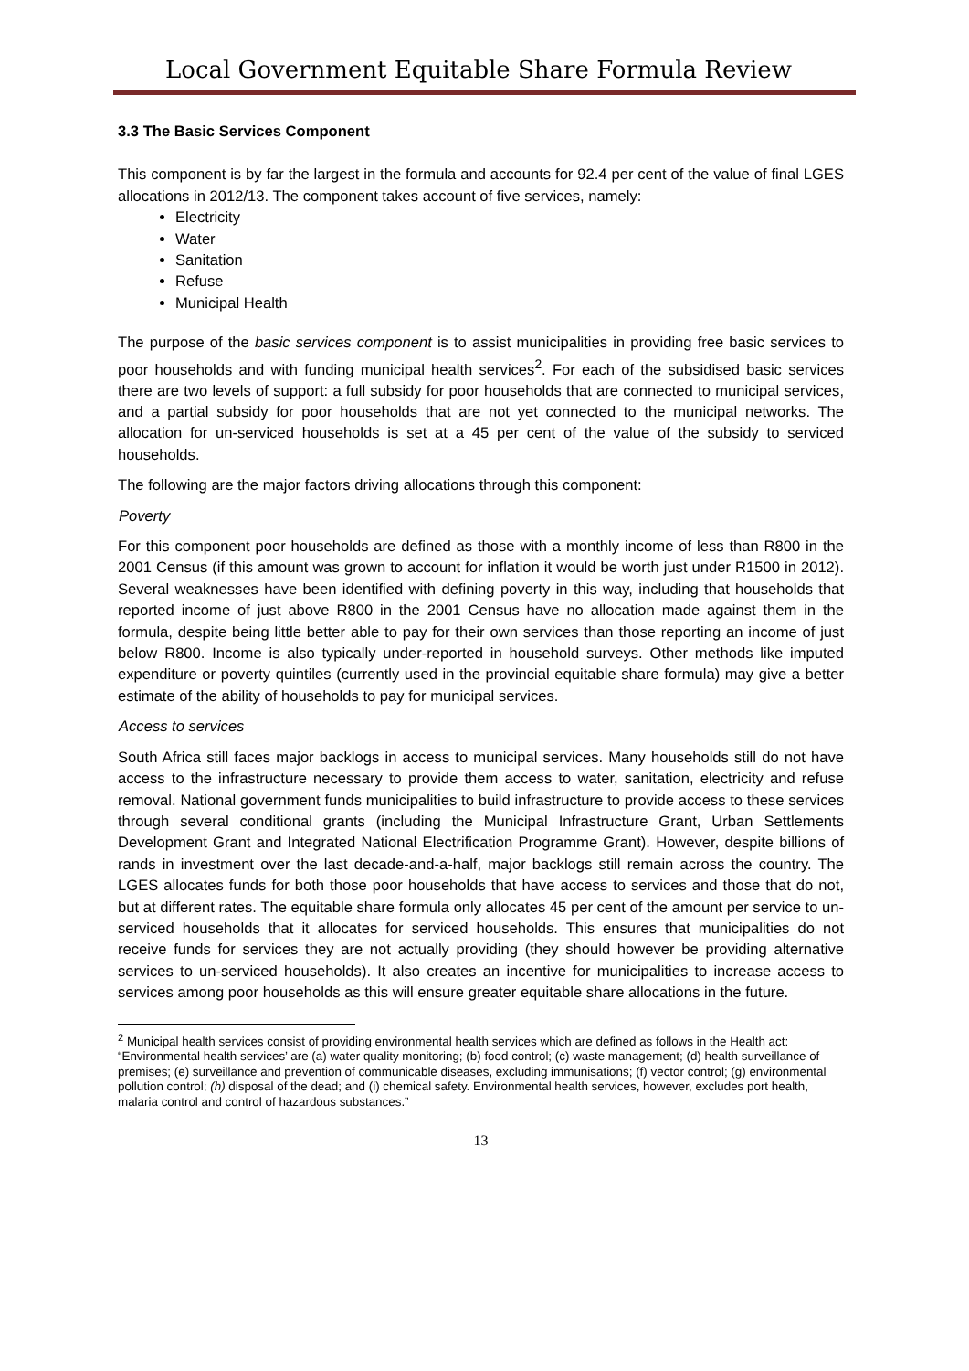Local Government Equitable Share Formula Review
3.3 The Basic Services Component
This component is by far the largest in the formula and accounts for 92.4 per cent of the value of final LGES allocations in 2012/13. The component takes account of five services, namely:
Electricity
Water
Sanitation
Refuse
Municipal Health
The purpose of the basic services component is to assist municipalities in providing free basic services to poor households and with funding municipal health services<sup>2</sup>. For each of the subsidised basic services there are two levels of support: a full subsidy for poor households that are connected to municipal services, and a partial subsidy for poor households that are not yet connected to the municipal networks. The allocation for un-serviced households is set at a 45 per cent of the value of the subsidy to serviced households.
The following are the major factors driving allocations through this component:
Poverty
For this component poor households are defined as those with a monthly income of less than R800 in the 2001 Census (if this amount was grown to account for inflation it would be worth just under R1500 in 2012). Several weaknesses have been identified with defining poverty in this way, including that households that reported income of just above R800 in the 2001 Census have no allocation made against them in the formula, despite being little better able to pay for their own services than those reporting an income of just below R800. Income is also typically under-reported in household surveys. Other methods like imputed expenditure or poverty quintiles (currently used in the provincial equitable share formula) may give a better estimate of the ability of households to pay for municipal services.
Access to services
South Africa still faces major backlogs in access to municipal services. Many households still do not have access to the infrastructure necessary to provide them access to water, sanitation, electricity and refuse removal. National government funds municipalities to build infrastructure to provide access to these services through several conditional grants (including the Municipal Infrastructure Grant, Urban Settlements Development Grant and Integrated National Electrification Programme Grant). However, despite billions of rands in investment over the last decade-and-a-half, major backlogs still remain across the country. The LGES allocates funds for both those poor households that have access to services and those that do not, but at different rates. The equitable share formula only allocates 45 per cent of the amount per service to un-serviced households that it allocates for serviced households. This ensures that municipalities do not receive funds for services they are not actually providing (they should however be providing alternative services to un-serviced households). It also creates an incentive for municipalities to increase access to services among poor households as this will ensure greater equitable share allocations in the future.
<sup>2</sup> Municipal health services consist of providing environmental health services which are defined as follows in the Health act: “Environmental health services’ are (a) water quality monitoring; (b) food control; (c) waste management; (d) health surveillance of premises; (e) surveillance and prevention of communicable diseases, excluding immunisations; (f) vector control; (g) environmental pollution control; (h) disposal of the dead; and (i) chemical safety. Environmental health services, however, excludes port health, malaria control and control of hazardous substances.”
13